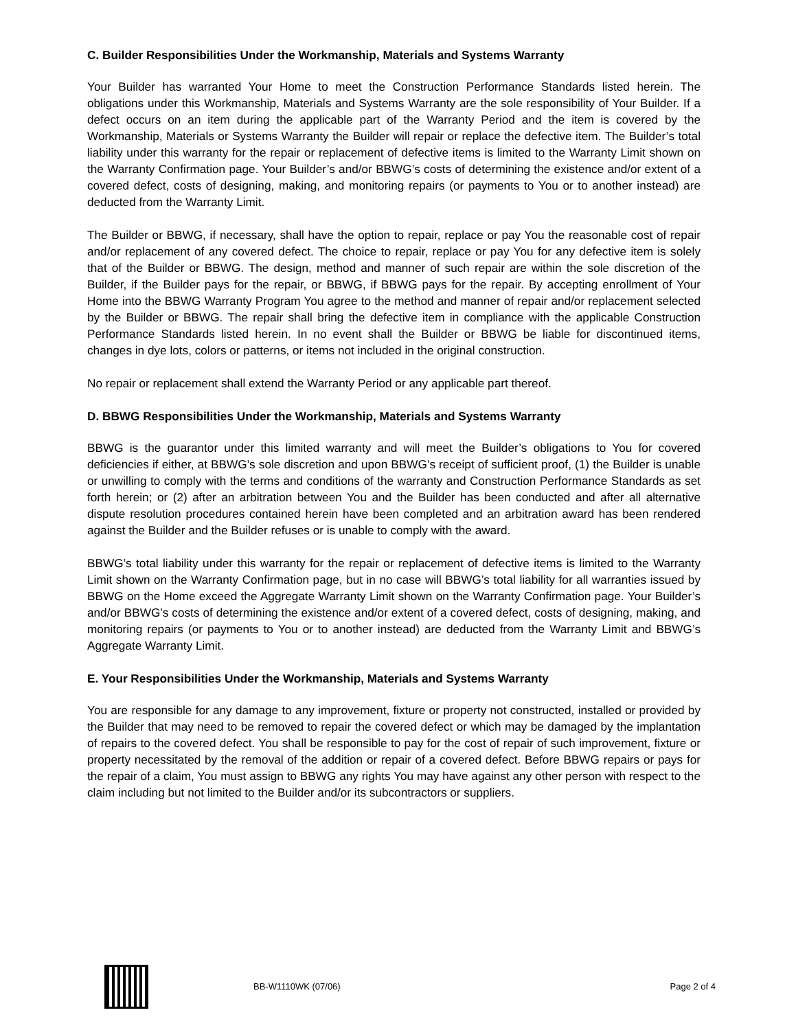C. Builder Responsibilities Under the Workmanship, Materials and Systems Warranty
Your Builder has warranted Your Home to meet the Construction Performance Standards listed herein. The obligations under this Workmanship, Materials and Systems Warranty are the sole responsibility of Your Builder. If a defect occurs on an item during the applicable part of the Warranty Period and the item is covered by the Workmanship, Materials or Systems Warranty the Builder will repair or replace the defective item. The Builder’s total liability under this warranty for the repair or replacement of defective items is limited to the Warranty Limit shown on the Warranty Confirmation page. Your Builder’s and/or BBWG’s costs of determining the existence and/or extent of a covered defect, costs of designing, making, and monitoring repairs (or payments to You or to another instead) are deducted from the Warranty Limit.
The Builder or BBWG, if necessary, shall have the option to repair, replace or pay You the reasonable cost of repair and/or replacement of any covered defect. The choice to repair, replace or pay You for any defective item is solely that of the Builder or BBWG. The design, method and manner of such repair are within the sole discretion of the Builder, if the Builder pays for the repair, or BBWG, if BBWG pays for the repair. By accepting enrollment of Your Home into the BBWG Warranty Program You agree to the method and manner of repair and/or replacement selected by the Builder or BBWG. The repair shall bring the defective item in compliance with the applicable Construction Performance Standards listed herein. In no event shall the Builder or BBWG be liable for discontinued items, changes in dye lots, colors or patterns, or items not included in the original construction.
No repair or replacement shall extend the Warranty Period or any applicable part thereof.
D. BBWG Responsibilities Under the Workmanship, Materials and Systems Warranty
BBWG is the guarantor under this limited warranty and will meet the Builder’s obligations to You for covered deficiencies if either, at BBWG’s sole discretion and upon BBWG’s receipt of sufficient proof, (1) the Builder is unable or unwilling to comply with the terms and conditions of the warranty and Construction Performance Standards as set forth herein; or (2) after an arbitration between You and the Builder has been conducted and after all alternative dispute resolution procedures contained herein have been completed and an arbitration award has been rendered against the Builder and the Builder refuses or is unable to comply with the award.
BBWG’s total liability under this warranty for the repair or replacement of defective items is limited to the Warranty Limit shown on the Warranty Confirmation page, but in no case will BBWG’s total liability for all warranties issued by BBWG on the Home exceed the Aggregate Warranty Limit shown on the Warranty Confirmation page. Your Builder’s and/or BBWG’s costs of determining the existence and/or extent of a covered defect, costs of designing, making, and monitoring repairs (or payments to You or to another instead) are deducted from the Warranty Limit and BBWG’s Aggregate Warranty Limit.
E. Your Responsibilities Under the Workmanship, Materials and Systems Warranty
You are responsible for any damage to any improvement, fixture or property not constructed, installed or provided by the Builder that may need to be removed to repair the covered defect or which may be damaged by the implantation of repairs to the covered defect. You shall be responsible to pay for the cost of repair of such improvement, fixture or property necessitated by the removal of the addition or repair of a covered defect. Before BBWG repairs or pays for the repair of a claim, You must assign to BBWG any rights You may have against any other person with respect to the claim including but not limited to the Builder and/or its subcontractors or suppliers.
BB-W1110WK (07/06) Page 2 of 4